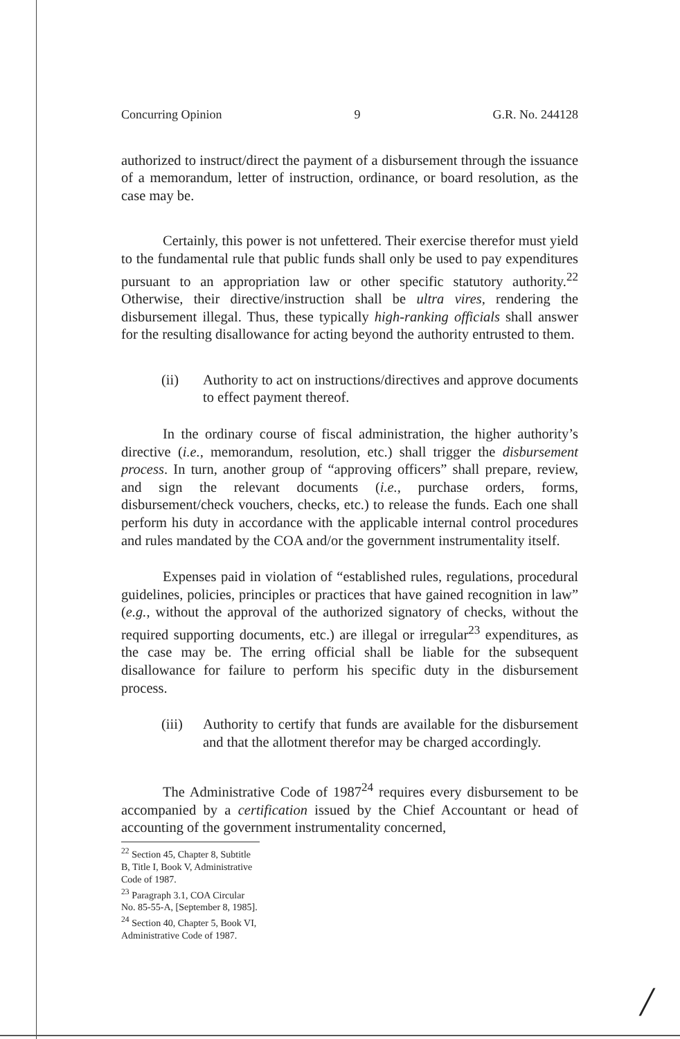Concurring Opinion 9 G.R. No. 244128
authorized to instruct/direct the payment of a disbursement through the issuance of a memorandum, letter of instruction, ordinance, or board resolution, as the case may be.
Certainly, this power is not unfettered. Their exercise therefor must yield to the fundamental rule that public funds shall only be used to pay expenditures pursuant to an appropriation law or other specific statutory authority.<sup>22</sup> Otherwise, their directive/instruction shall be ultra vires, rendering the disbursement illegal. Thus, these typically high-ranking officials shall answer for the resulting disallowance for acting beyond the authority entrusted to them.
(ii) Authority to act on instructions/directives and approve documents to effect payment thereof.
In the ordinary course of fiscal administration, the higher authority’s directive (i.e., memorandum, resolution, etc.) shall trigger the disbursement process. In turn, another group of “approving officers” shall prepare, review, and sign the relevant documents (i.e., purchase orders, forms, disbursement/check vouchers, checks, etc.) to release the funds. Each one shall perform his duty in accordance with the applicable internal control procedures and rules mandated by the COA and/or the government instrumentality itself.
Expenses paid in violation of “established rules, regulations, procedural guidelines, policies, principles or practices that have gained recognition in law” (e.g., without the approval of the authorized signatory of checks, without the required supporting documents, etc.) are illegal or irregular<sup>23</sup> expenditures, as the case may be. The erring official shall be liable for the subsequent disallowance for failure to perform his specific duty in the disbursement process.
(iii) Authority to certify that funds are available for the disbursement and that the allotment therefor may be charged accordingly.
The Administrative Code of 1987<sup>24</sup> requires every disbursement to be accompanied by a certification issued by the Chief Accountant or head of accounting of the government instrumentality concerned,
<sup>22</sup> Section 45, Chapter 8, Subtitle B, Title I, Book V, Administrative Code of 1987.
<sup>23</sup> Paragraph 3.1, COA Circular No. 85-55-A, [September 8, 1985].
<sup>24</sup> Section 40, Chapter 5, Book VI, Administrative Code of 1987.
/